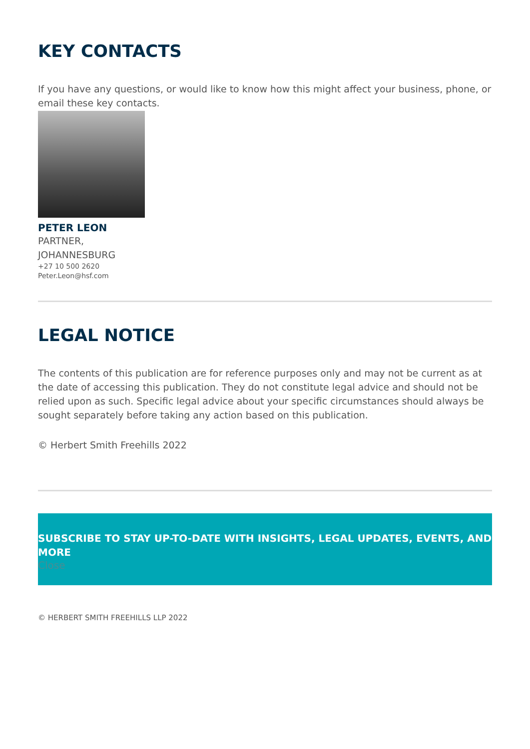KEY CONTACTS
If you have any questions, or would like to know how this might affect your business, phone, or email these key contacts.
PETER LEON
PARTNER,
JOHANNESBURG
+27 10 500 2620
Peter.Leon@hsf.com
LEGAL NOTICE
The contents of this publication are for reference purposes only and may not be current as at the date of accessing this publication. They do not constitute legal advice and should not be relied upon as such. Specific legal advice about your specific circumstances should always be sought separately before taking any action based on this publication.
© Herbert Smith Freehills 2022
SUBSCRIBE TO STAY UP-TO-DATE WITH INSIGHTS, LEGAL UPDATES, EVENTS, AND MORE
Close
© HERBERT SMITH FREEHILLS LLP 2022